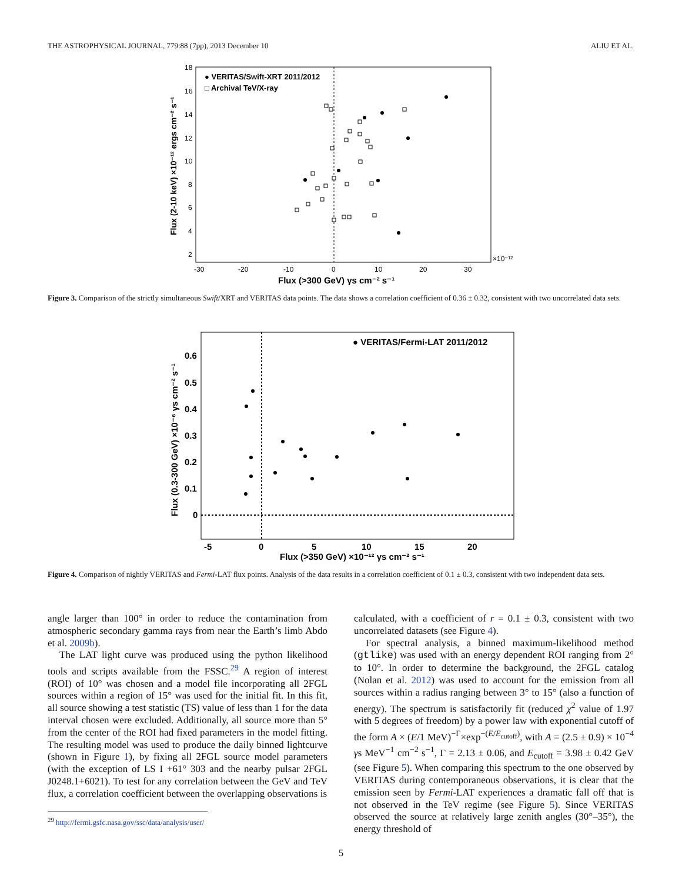THE ASTROPHYSICAL JOURNAL, 779:88 (7pp), 2013 December 10 ALIU ET AL.
● VERITAS/Swift-XRT 2011/2012
□ Archival TeV/X-ray
-30
-20
-10
0
10
20
30
×10⁻¹²
18
16
14
12
10
8
6
4
2
Flux (>300 GeV) γs cm⁻² s⁻¹
Flux (2-10 keV) ×10⁻¹² ergs cm⁻² s⁻¹
Figure 3. Comparison of the strictly simultaneous Swift/XRT and VERITAS data points. The data shows a correlation coefficient of 0.36 ± 0.32, consistent with two uncorrelated data sets.
● VERITAS/Fermi-LAT 2011/2012
-5
0
5
10
15
20
0.6
0.5
0.4
0.3
0.2
0.1
0
Flux (>350 GeV) ×10⁻¹² γs cm⁻² s⁻¹
Flux (0.3-300 GeV) ×10⁻⁶ γs cm⁻² s⁻¹
Figure 4. Comparison of nightly VERITAS and Fermi-LAT flux points. Analysis of the data results in a correlation coefficient of 0.1 ± 0.3, consistent with two independent data sets.
angle larger than 100° in order to reduce the contamination from atmospheric secondary gamma rays from near the Earth’s limb Abdo et al. 2009b).
The LAT light curve was produced using the python likelihood tools and scripts available from the FSSC.<sup>29</sup> A region of interest (ROI) of 10° was chosen and a model file incorporating all 2FGL sources within a region of 15° was used for the initial fit. In this fit, all source showing a test statistic (TS) value of less than 1 for the data interval chosen were excluded. Additionally, all source more than 5° from the center of the ROI had fixed parameters in the model fitting. The resulting model was used to produce the daily binned lightcurve (shown in Figure 1), by fixing all 2FGL source model parameters (with the exception of LS I +61° 303 and the nearby pulsar 2FGL J0248.1+6021). To test for any correlation between the GeV and TeV flux, a correlation coefficient between the overlapping observations is
<sup>29</sup> http://fermi.gsfc.nasa.gov/ssc/data/analysis/user/
calculated, with a coefficient of r = 0.1 ± 0.3, consistent with two uncorrelated datasets (see Figure 4).
For spectral analysis, a binned maximum-likelihood method (gtlike) was used with an energy dependent ROI ranging from 2° to 10°. In order to determine the background, the 2FGL catalog (Nolan et al. 2012) was used to account for the emission from all sources within a radius ranging between 3° to 15° (also a function of energy). The spectrum is satisfactorily fit (reduced χ<sup>2</sup> value of 1.97 with 5 degrees of freedom) by a power law with exponential cutoff of the form A × (E/1 MeV)<sup>−Γ</sup>×exp<sup>−(E/E<sub>cutoff</sub>)</sup>, with A = (2.5 ± 0.9) × 10<sup>−4</sup> γs MeV<sup>−1</sup> cm<sup>−2</sup> s<sup>−1</sup>, Γ = 2.13 ± 0.06, and E<sub>cutoff</sub> = 3.98 ± 0.42 GeV (see Figure 5). When comparing this spectrum to the one observed by VERITAS during contemporaneous observations, it is clear that the emission seen by Fermi-LAT experiences a dramatic fall off that is not observed in the TeV regime (see Figure 5). Since VERITAS observed the source at relatively large zenith angles (30°–35°), the energy threshold of
5